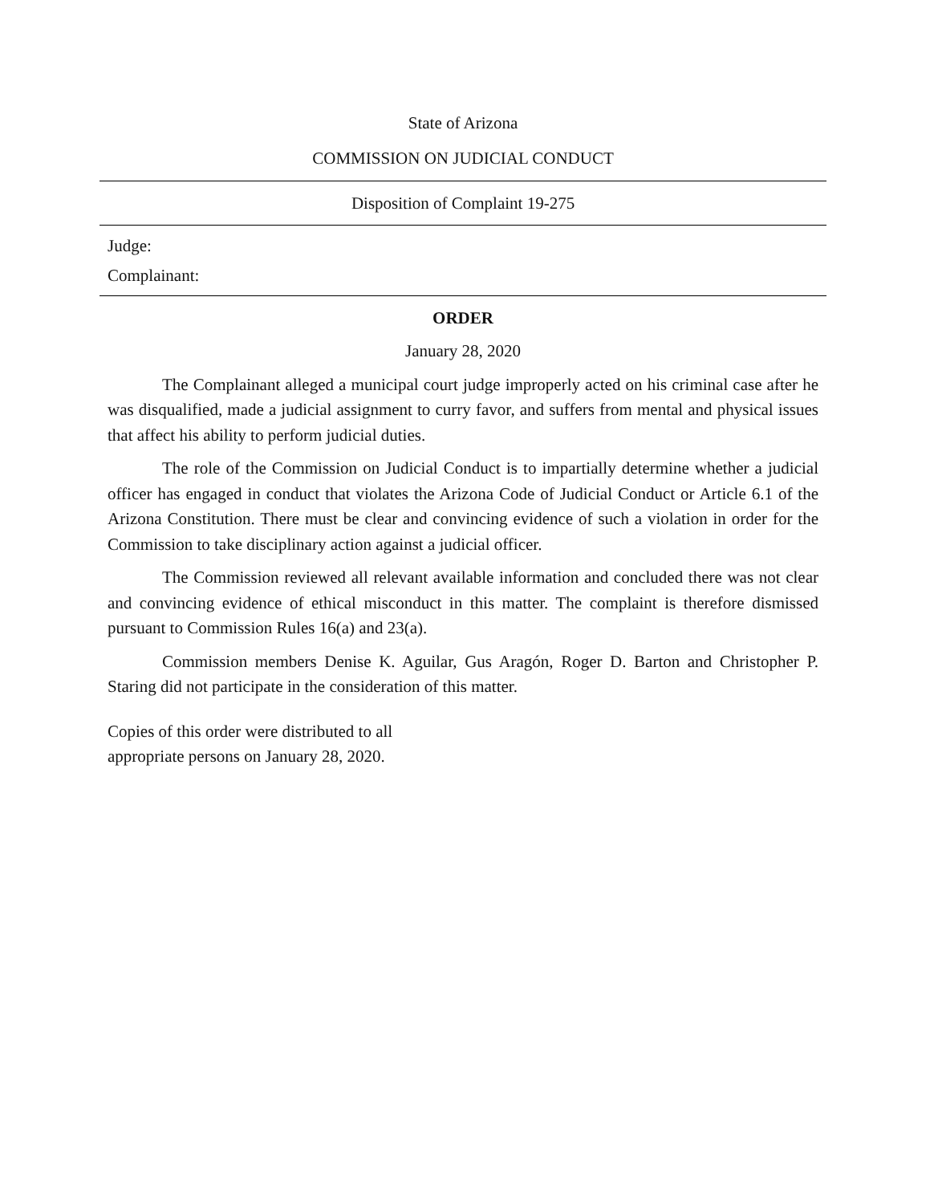State of Arizona
COMMISSION ON JUDICIAL CONDUCT
Disposition of Complaint 19-275
Judge:
Complainant:
ORDER
January 28, 2020
The Complainant alleged a municipal court judge improperly acted on his criminal case after he was disqualified, made a judicial assignment to curry favor, and suffers from mental and physical issues that affect his ability to perform judicial duties.
The role of the Commission on Judicial Conduct is to impartially determine whether a judicial officer has engaged in conduct that violates the Arizona Code of Judicial Conduct or Article 6.1 of the Arizona Constitution. There must be clear and convincing evidence of such a violation in order for the Commission to take disciplinary action against a judicial officer.
The Commission reviewed all relevant available information and concluded there was not clear and convincing evidence of ethical misconduct in this matter. The complaint is therefore dismissed pursuant to Commission Rules 16(a) and 23(a).
Commission members Denise K. Aguilar, Gus Aragón, Roger D. Barton and Christopher P. Staring did not participate in the consideration of this matter.
Copies of this order were distributed to all
appropriate persons on January 28, 2020.